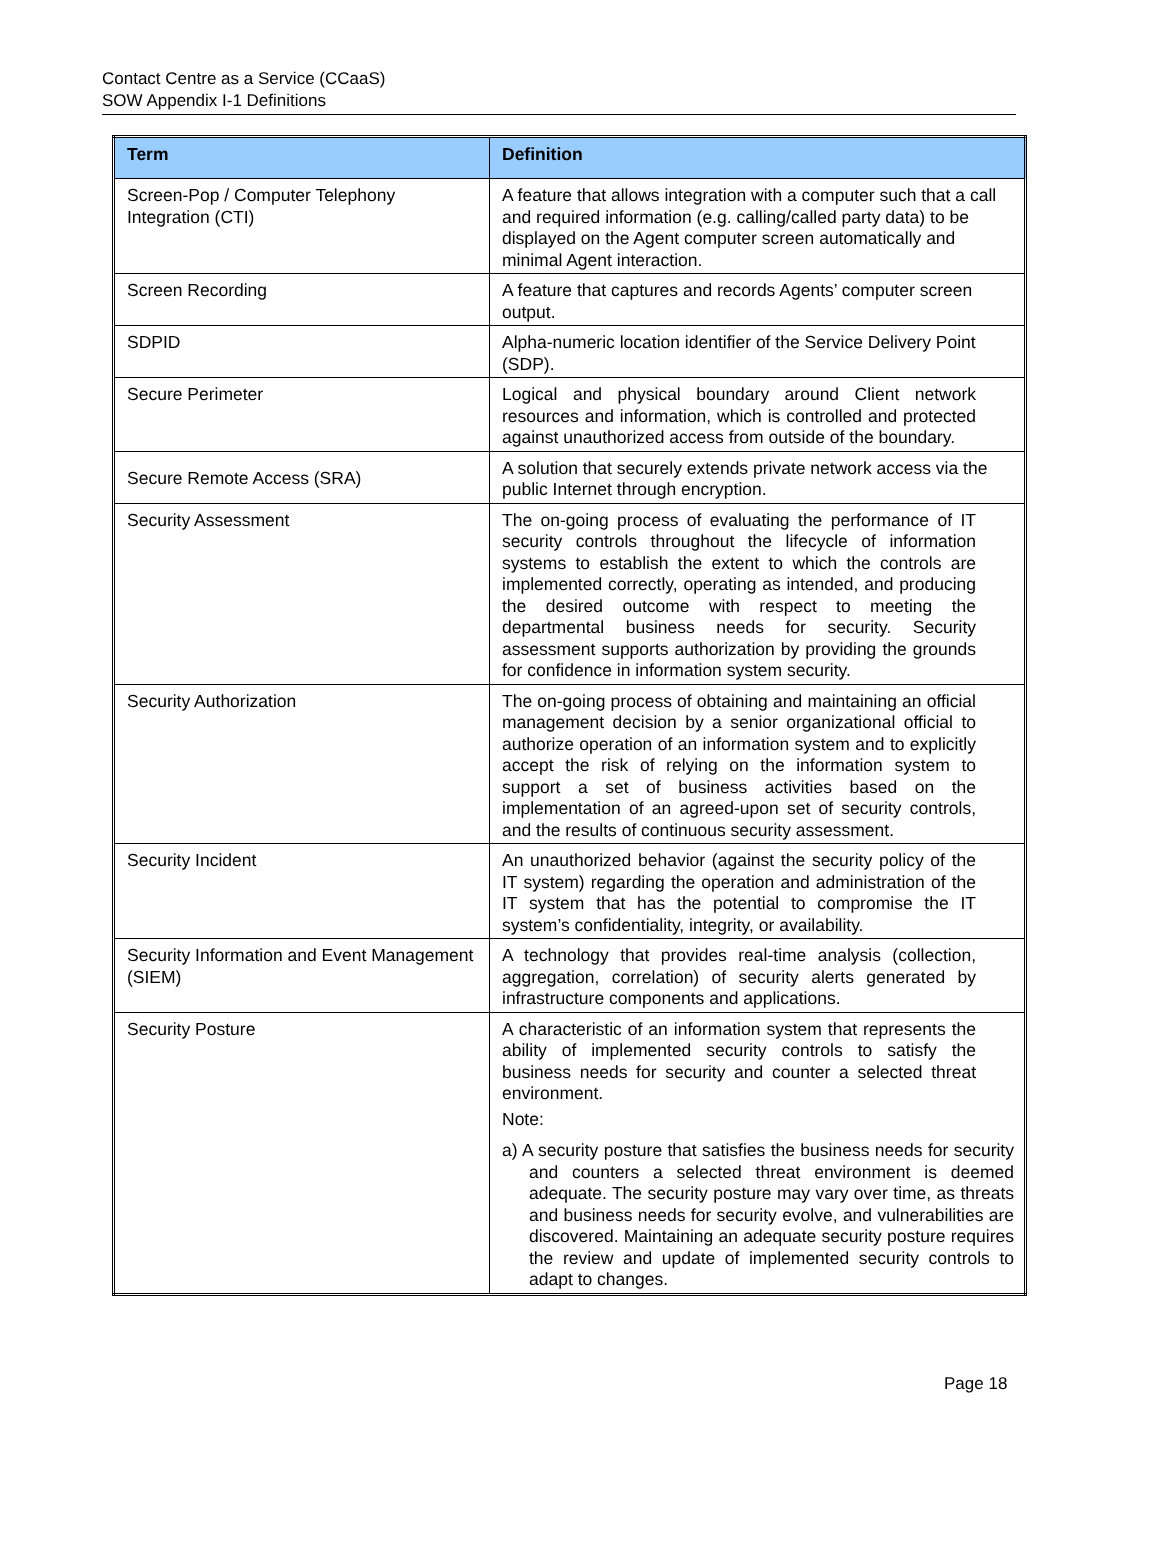Contact Centre as a Service (CCaaS)
SOW Appendix I-1 Definitions
| Term | Definition |
| --- | --- |
| Screen-Pop / Computer Telephony Integration (CTI) | A feature that allows integration with a computer such that a call and required information (e.g. calling/called party data) to be displayed on the Agent computer screen automatically and minimal Agent interaction. |
| Screen Recording | A feature that captures and records Agents’ computer screen output. |
| SDPID | Alpha-numeric location identifier of the Service Delivery Point (SDP). |
| Secure Perimeter | Logical and physical boundary around Client network resources and information, which is controlled and protected against unauthorized access from outside of the boundary. |
| Secure Remote Access (SRA) | A solution that securely extends private network access via the public Internet through encryption. |
| Security Assessment | The on-going process of evaluating the performance of IT security controls throughout the lifecycle of information systems to establish the extent to which the controls are implemented correctly, operating as intended, and producing the desired outcome with respect to meeting the departmental business needs for security. Security assessment supports authorization by providing the grounds for confidence in information system security. |
| Security Authorization | The on-going process of obtaining and maintaining an official management decision by a senior organizational official to authorize operation of an information system and to explicitly accept the risk of relying on the information system to support a set of business activities based on the implementation of an agreed-upon set of security controls, and the results of continuous security assessment. |
| Security Incident | An unauthorized behavior (against the security policy of the IT system) regarding the operation and administration of the IT system that has the potential to compromise the IT system’s confidentiality, integrity, or availability. |
| Security Information and Event Management (SIEM) | A technology that provides real-time analysis (collection, aggregation, correlation) of security alerts generated by infrastructure components and applications. |
| Security Posture | A characteristic of an information system that represents the ability of implemented security controls to satisfy the business needs for security and counter a selected threat environment. Note: a) A security posture that satisfies the business needs for security and counters a selected threat environment is deemed adequate. The security posture may vary over time, as threats and business needs for security evolve, and vulnerabilities are discovered. Maintaining an adequate security posture requires the review and update of implemented security controls to adapt to changes. |
Page 18